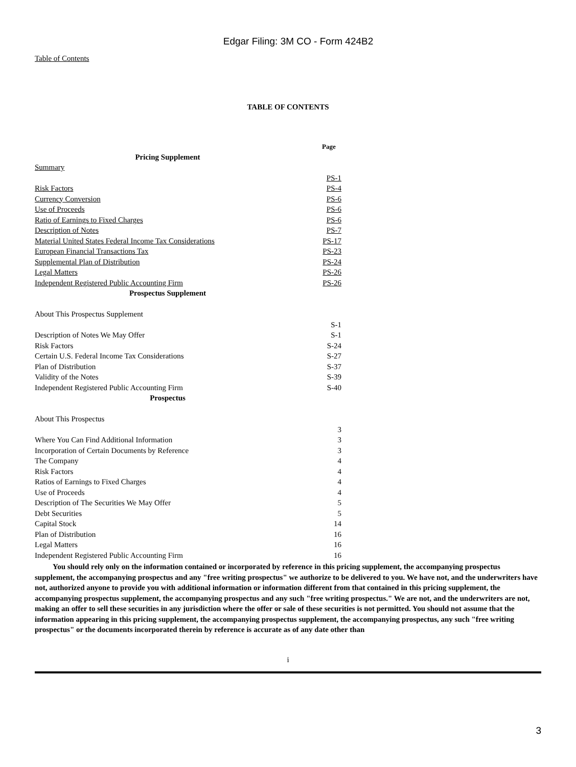Edgar Filing: 3M CO - Form 424B2
Table of Contents
TABLE OF CONTENTS
| | Page |
| Pricing Supplement | |
| Summary | |
| | PS-1 |
| Risk Factors | PS-4 |
| Currency Conversion | PS-6 |
| Use of Proceeds | PS-6 |
| Ratio of Earnings to Fixed Charges | PS-6 |
| Description of Notes | PS-7 |
| Material United States Federal Income Tax Considerations | PS-17 |
| European Financial Transactions Tax | PS-23 |
| Supplemental Plan of Distribution | PS-24 |
| Legal Matters | PS-26 |
| Independent Registered Public Accounting Firm | PS-26 |
| Prospectus Supplement | |
| About This Prospectus Supplement | |
| | S-1 |
| Description of Notes We May Offer | S-1 |
| Risk Factors | S-24 |
| Certain U.S. Federal Income Tax Considerations | S-27 |
| Plan of Distribution | S-37 |
| Validity of the Notes | S-39 |
| Independent Registered Public Accounting Firm | S-40 |
| Prospectus | |
| About This Prospectus | |
| | 3 |
| Where You Can Find Additional Information | 3 |
| Incorporation of Certain Documents by Reference | 3 |
| The Company | 4 |
| Risk Factors | 4 |
| Ratios of Earnings to Fixed Charges | 4 |
| Use of Proceeds | 4 |
| Description of The Securities We May Offer | 5 |
| Debt Securities | 5 |
| Capital Stock | 14 |
| Plan of Distribution | 16 |
| Legal Matters | 16 |
| Independent Registered Public Accounting Firm | 16 |
You should rely only on the information contained or incorporated by reference in this pricing supplement, the accompanying prospectus supplement, the accompanying prospectus and any "free writing prospectus" we authorize to be delivered to you. We have not, and the underwriters have not, authorized anyone to provide you with additional information or information different from that contained in this pricing supplement, the accompanying prospectus supplement, the accompanying prospectus and any such "free writing prospectus." We are not, and the underwriters are not, making an offer to sell these securities in any jurisdiction where the offer or sale of these securities is not permitted. You should not assume that the information appearing in this pricing supplement, the accompanying prospectus supplement, the accompanying prospectus, any such "free writing prospectus" or the documents incorporated therein by reference is accurate as of any date other than
i
3